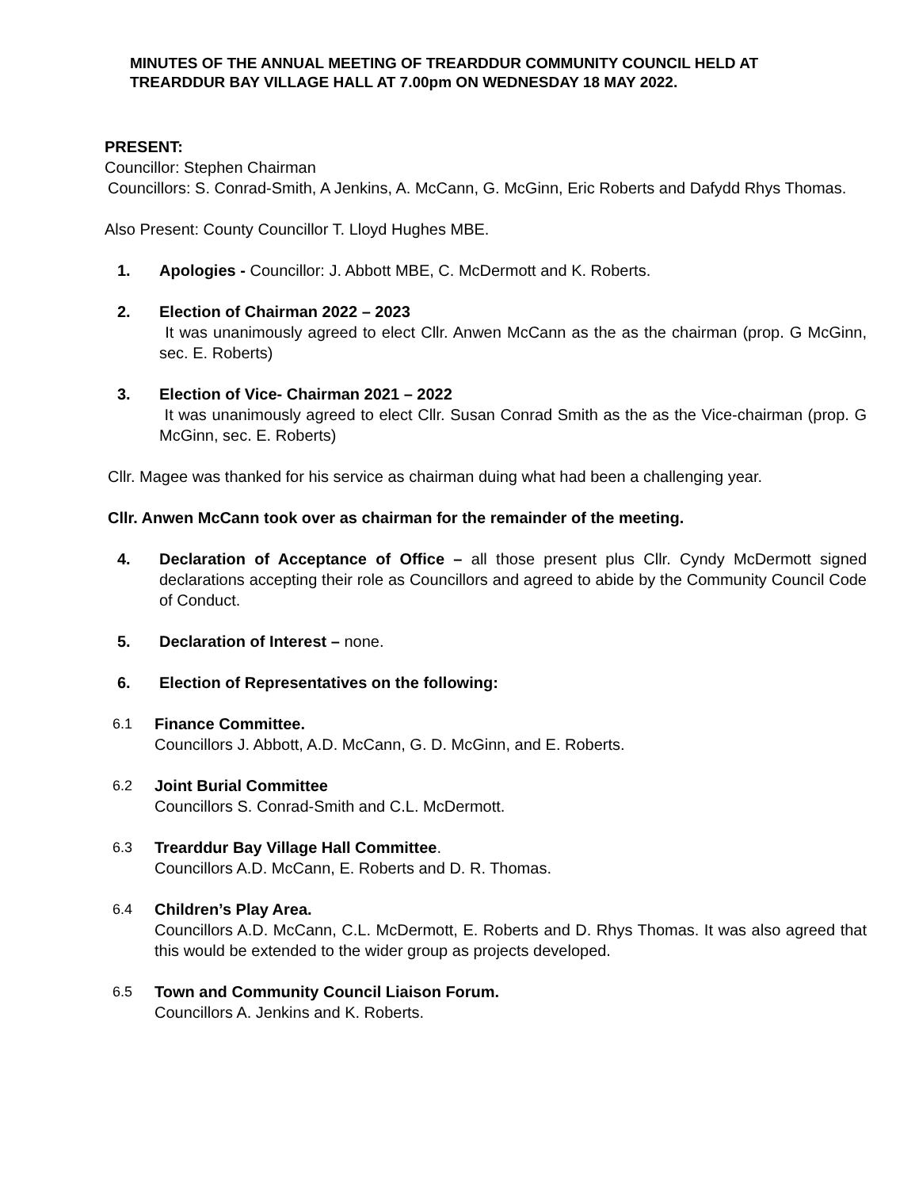MINUTES OF THE ANNUAL MEETING OF TREARDDUR COMMUNITY COUNCIL HELD AT TREARDDUR BAY VILLAGE HALL AT 7.00pm ON WEDNESDAY 18 MAY 2022.
PRESENT:
Councillor: Stephen Chairman
Councillors: S. Conrad-Smith, A Jenkins, A. McCann, G. McGinn, Eric Roberts and Dafydd Rhys Thomas.
Also Present: County Councillor T. Lloyd Hughes MBE.
1. Apologies - Councillor: J. Abbott MBE, C. McDermott and K. Roberts.
2. Election of Chairman 2022 – 2023
It was unanimously agreed to elect Cllr. Anwen McCann as the as the chairman (prop. G McGinn, sec. E. Roberts)
3. Election of Vice- Chairman 2021 – 2022
It was unanimously agreed to elect Cllr. Susan Conrad Smith as the as the Vice-chairman (prop. G McGinn, sec. E. Roberts)
Cllr. Magee was thanked for his service as chairman duing what had been a challenging year.
Cllr. Anwen McCann took over as chairman for the remainder of the meeting.
4. Declaration of Acceptance of Office – all those present plus Cllr. Cyndy McDermott signed declarations accepting their role as Councillors and agreed to abide by the Community Council Code of Conduct.
5. Declaration of Interest – none.
6. Election of Representatives on the following:
6.1 Finance Committee.
Councillors J. Abbott, A.D. McCann, G. D. McGinn, and E. Roberts.
6.2 Joint Burial Committee
Councillors S. Conrad-Smith and C.L. McDermott.
6.3 Trearddur Bay Village Hall Committee.
Councillors A.D. McCann, E. Roberts and D. R. Thomas.
6.4 Children’s Play Area.
Councillors A.D. McCann, C.L. McDermott, E. Roberts and D. Rhys Thomas. It was also agreed that this would be extended to the wider group as projects developed.
6.5 Town and Community Council Liaison Forum.
Councillors A. Jenkins and K. Roberts.